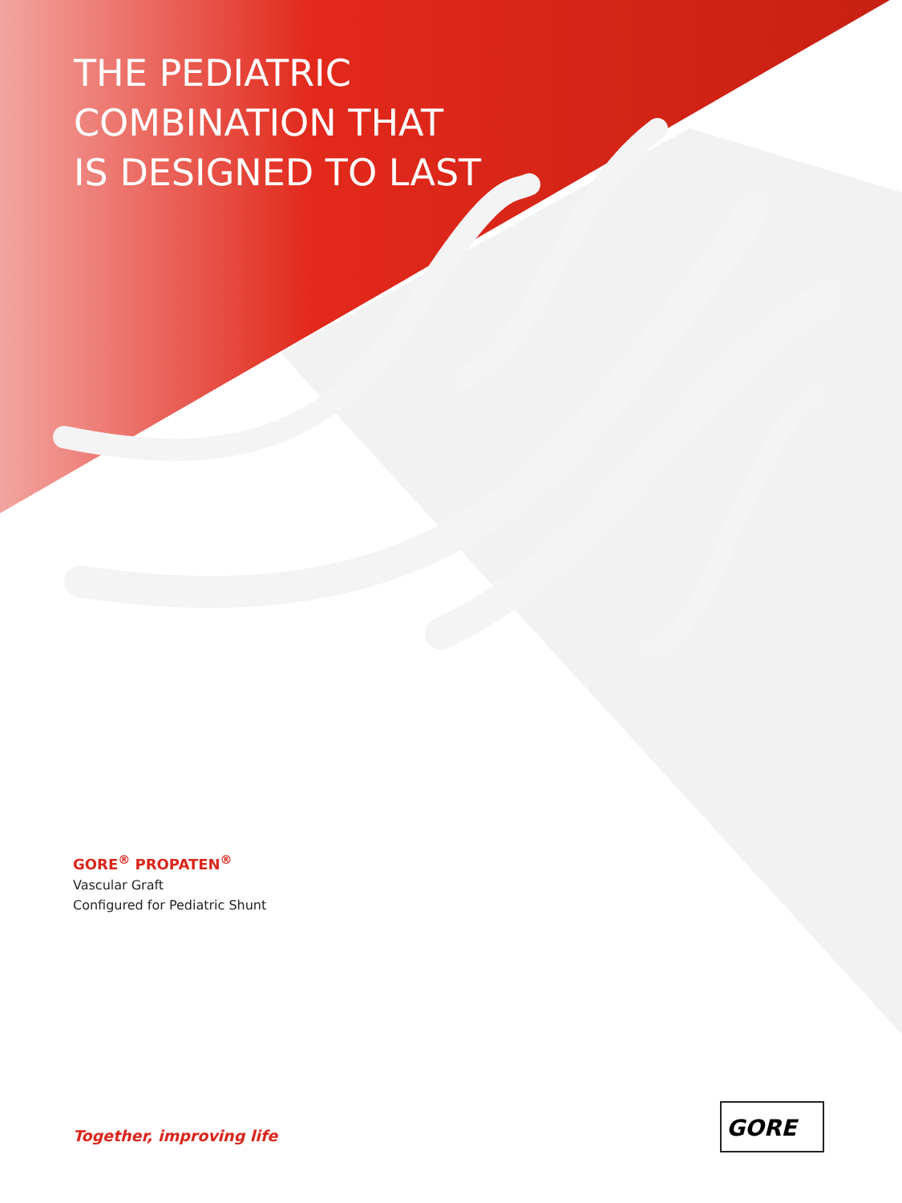THE PEDIATRIC
COMBINATION THAT
IS DESIGNED TO LAST
GORE<sup>®</sup> PROPATEN<sup>®</sup>
Vascular Graft
Configured for Pediatric Shunt
Together, improving life
GORE